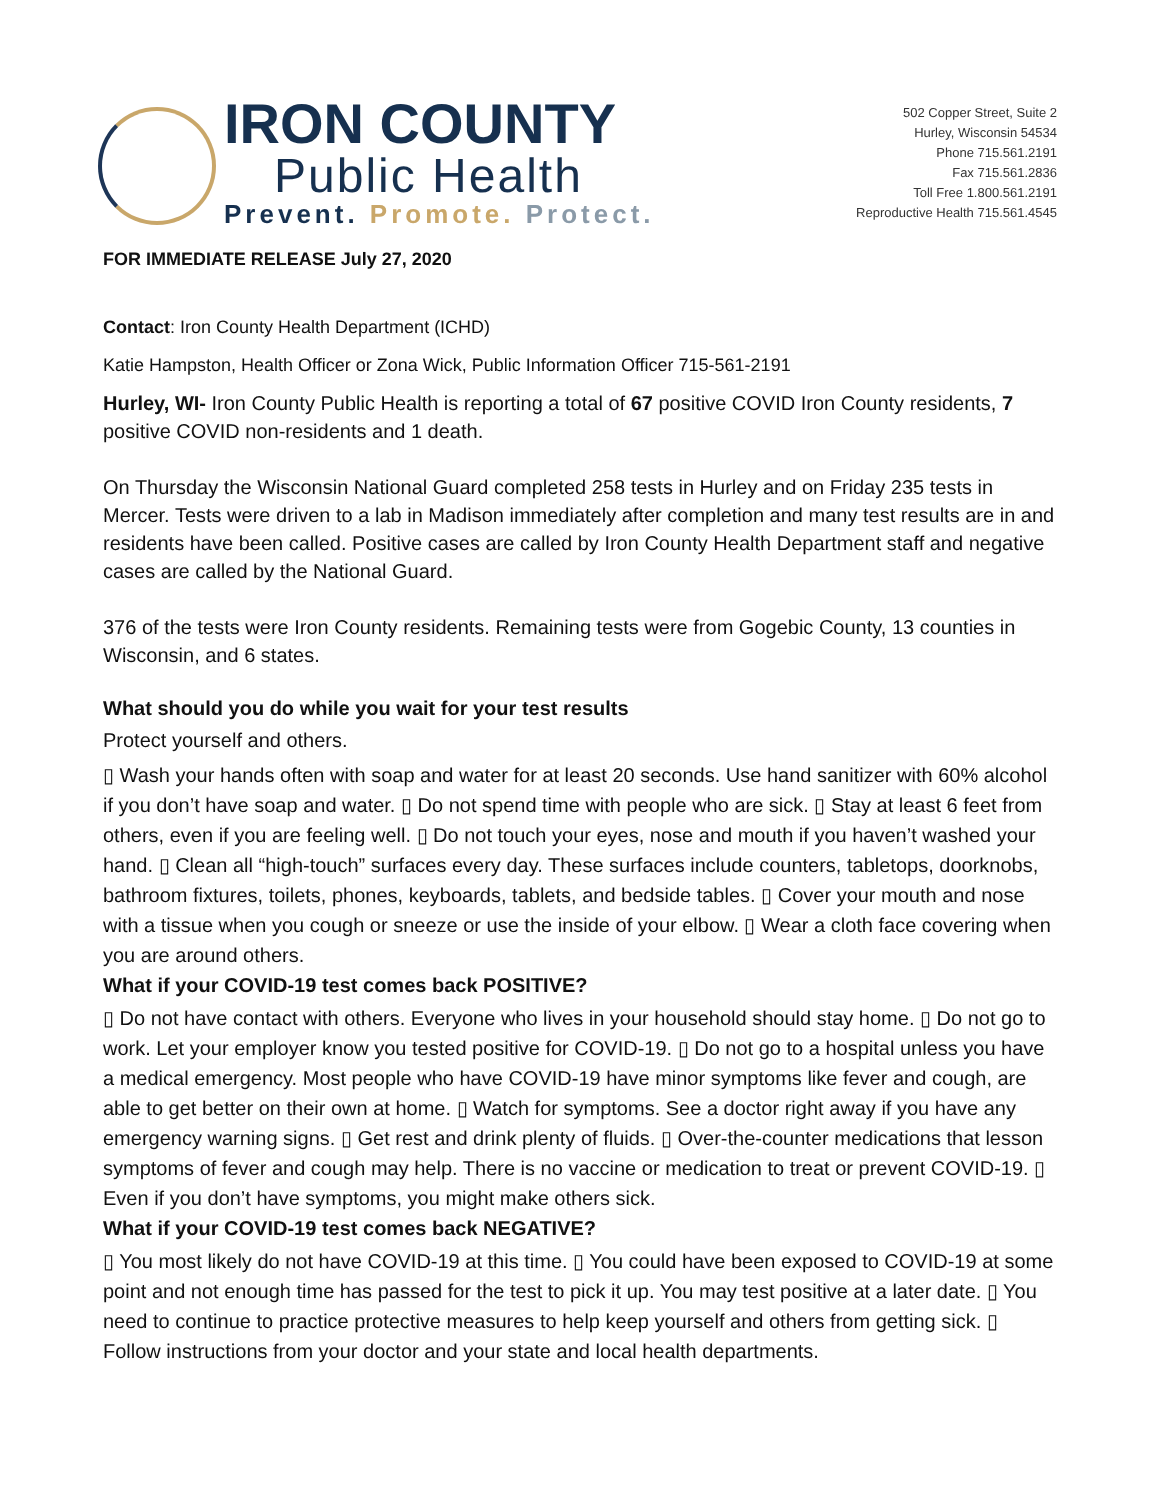IRON COUNTY
Public Health
Prevent. Promote. Protect.
502 Copper Street, Suite 2
Hurley, Wisconsin 54534
Phone 715.561.2191
Fax 715.561.2836
Toll Free 1.800.561.2191
Reproductive Health 715.561.4545
FOR IMMEDIATE RELEASE July 27, 2020
Contact: Iron County Health Department (ICHD)
Katie Hampston, Health Officer or Zona Wick, Public Information Officer 715-561-2191
Hurley, WI- Iron County Public Health is reporting a total of 67 positive COVID Iron County residents, 7 positive COVID non-residents and 1 death.
On Thursday the Wisconsin National Guard completed 258 tests in Hurley and on Friday 235 tests in Mercer. Tests were driven to a lab in Madison immediately after completion and many test results are in and residents have been called. Positive cases are called by Iron County Health Department staff and negative cases are called by the National Guard.
376 of the tests were Iron County residents. Remaining tests were from Gogebic County, 13 counties in Wisconsin, and 6 states.
What should you do while you wait for your test results
Protect yourself and others.
▯ Wash your hands often with soap and water for at least 20 seconds. Use hand sanitizer with 60% alcohol if you don’t have soap and water. ▯ Do not spend time with people who are sick. ▯ Stay at least 6 feet from others, even if you are feeling well. ▯ Do not touch your eyes, nose and mouth if you haven’t washed your hand. ▯ Clean all “high-touch” surfaces every day. These surfaces include counters, tabletops, doorknobs, bathroom fixtures, toilets, phones, keyboards, tablets, and bedside tables. ▯ Cover your mouth and nose with a tissue when you cough or sneeze or use the inside of your elbow. ▯ Wear a cloth face covering when you are around others.
What if your COVID-19 test comes back POSITIVE?
▯ Do not have contact with others. Everyone who lives in your household should stay home. ▯ Do not go to work. Let your employer know you tested positive for COVID-19. ▯ Do not go to a hospital unless you have a medical emergency. Most people who have COVID-19 have minor symptoms like fever and cough, are able to get better on their own at home. ▯ Watch for symptoms. See a doctor right away if you have any emergency warning signs. ▯ Get rest and drink plenty of fluids. ▯ Over-the-counter medications that lesson symptoms of fever and cough may help. There is no vaccine or medication to treat or prevent COVID-19. ▯ Even if you don’t have symptoms, you might make others sick.
What if your COVID-19 test comes back NEGATIVE?
▯ You most likely do not have COVID-19 at this time. ▯ You could have been exposed to COVID-19 at some point and not enough time has passed for the test to pick it up. You may test positive at a later date. ▯ You need to continue to practice protective measures to help keep yourself and others from getting sick. ▯ Follow instructions from your doctor and your state and local health departments.